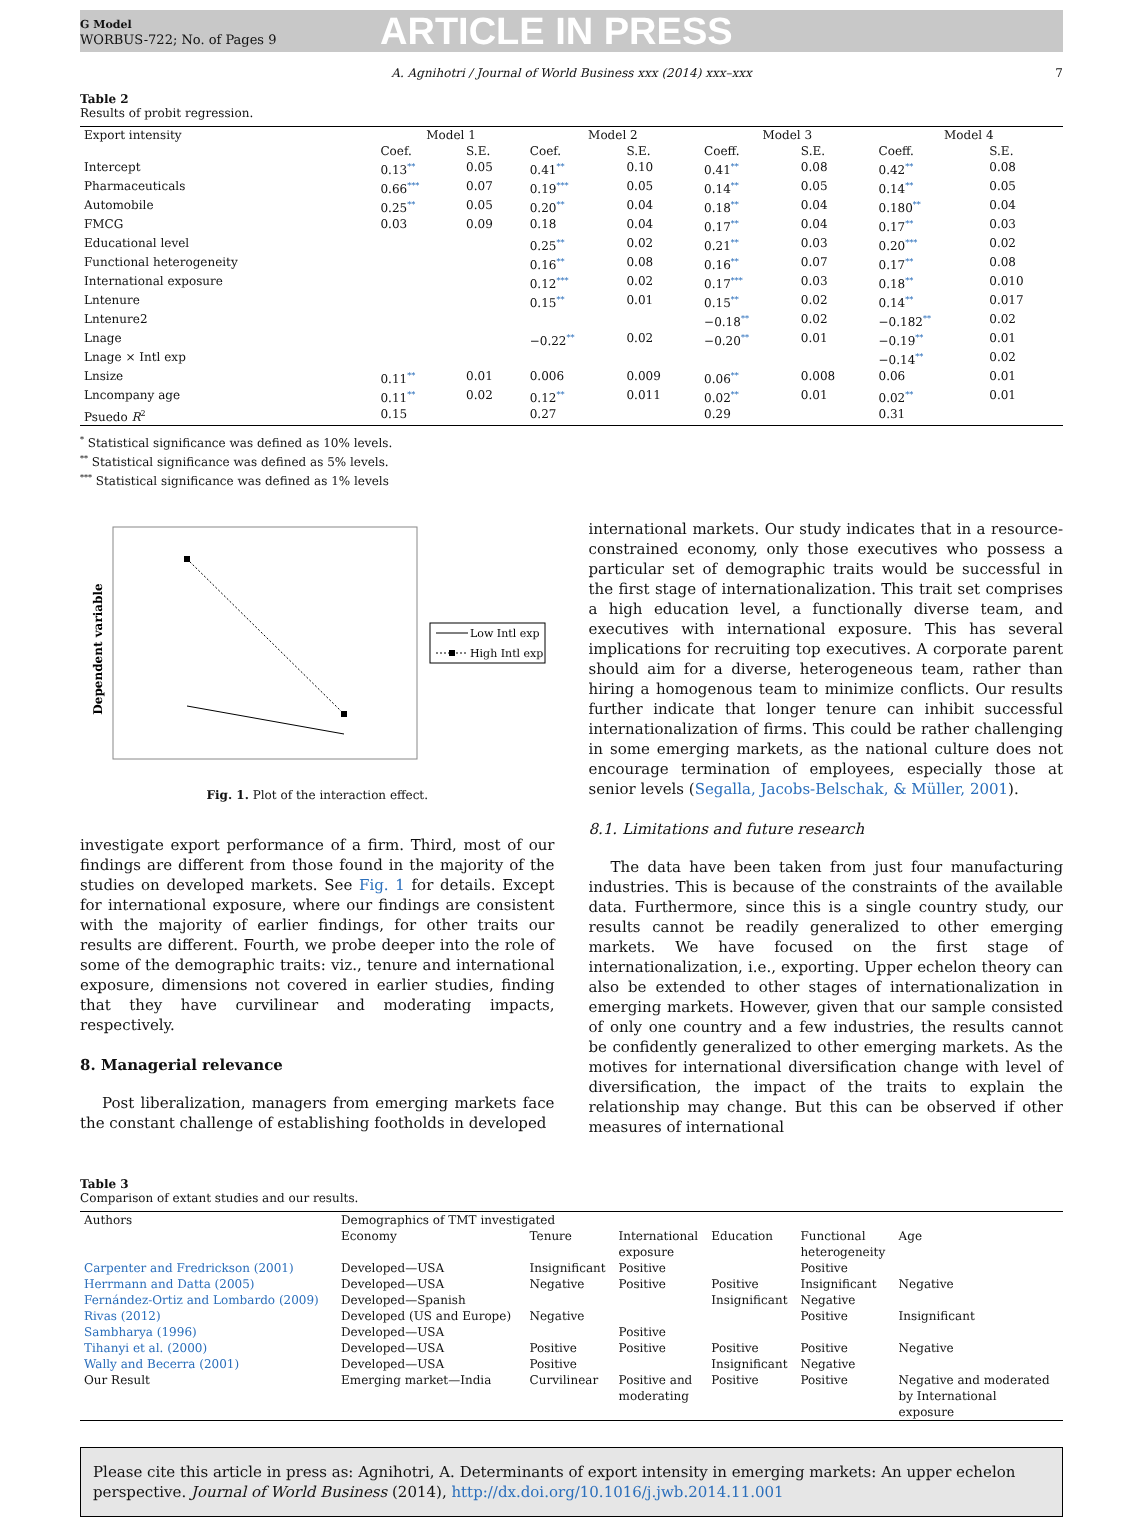G Model
WORBUS-722; No. of Pages 9
ARTICLE IN PRESS
A. Agnihotri / Journal of World Business xxx (2014) xxx–xxx 7
Table 2
Results of probit regression.
| Export intensity | Model 1 | | Model 2 | | Model 3 | | Model 4 | |
| --- | --- | --- | --- | --- | --- | --- | --- | --- |
| | Coef. | S.E. | Coef. | S.E. | Coeff. | S.E. | Coeff. | S.E. |
| Intercept | 0.13<sup>**</sup> | 0.05 | 0.41<sup>**</sup> | 0.10 | 0.41<sup>**</sup> | 0.08 | 0.42<sup>**</sup> | 0.08 |
| Pharmaceuticals | 0.66<sup>***</sup> | 0.07 | 0.19<sup>***</sup> | 0.05 | 0.14<sup>**</sup> | 0.05 | 0.14<sup>**</sup> | 0.05 |
| Automobile | 0.25<sup>**</sup> | 0.05 | 0.20<sup>**</sup> | 0.04 | 0.18<sup>**</sup> | 0.04 | 0.180<sup>**</sup> | 0.04 |
| FMCG | 0.03 | 0.09 | 0.18 | 0.04 | 0.17<sup>**</sup> | 0.04 | 0.17<sup>**</sup> | 0.03 |
| Educational level | | | 0.25<sup>**</sup> | 0.02 | 0.21<sup>**</sup> | 0.03 | 0.20<sup>***</sup> | 0.02 |
| Functional heterogeneity | | | 0.16<sup>**</sup> | 0.08 | 0.16<sup>**</sup> | 0.07 | 0.17<sup>**</sup> | 0.08 |
| International exposure | | | 0.12<sup>***</sup> | 0.02 | 0.17<sup>***</sup> | 0.03 | 0.18<sup>**</sup> | 0.010 |
| Lntenure | | | 0.15<sup>**</sup> | 0.01 | 0.15<sup>**</sup> | 0.02 | 0.14<sup>**</sup> | 0.017 |
| Lntenure2 | | | | | −0.18<sup>**</sup> | 0.02 | −0.182<sup>**</sup> | 0.02 |
| Lnage | | | −0.22<sup>**</sup> | 0.02 | −0.20<sup>**</sup> | 0.01 | −0.19<sup>**</sup> | 0.01 |
| Lnage × Intl exp | | | | | | | −0.14<sup>**</sup> | 0.02 |
| Lnsize | 0.11<sup>**</sup> | 0.01 | 0.006 | 0.009 | 0.06<sup>**</sup> | 0.008 | 0.06 | 0.01 |
| Lncompany age | 0.11<sup>**</sup> | 0.02 | 0.12<sup>**</sup> | 0.011 | 0.02<sup>**</sup> | 0.01 | 0.02<sup>**</sup> | 0.01 |
| Psuedo R<sup>2</sup> | 0.15 | | 0.27 | | 0.29 | | 0.31 | |
<sup>*</sup> Statistical significance was defined as 10% levels.
<sup>**</sup> Statistical significance was defined as 5% levels.
<sup>***</sup> Statistical significance was defined as 1% levels
Dependent variable
Low Intl exp
High Intl exp
Fig. 1. Plot of the interaction effect.
investigate export performance of a firm. Third, most of our findings are different from those found in the majority of the studies on developed markets. See Fig. 1 for details. Except for international exposure, where our findings are consistent with the majority of earlier findings, for other traits our results are different. Fourth, we probe deeper into the role of some of the demographic traits: viz., tenure and international exposure, dimensions not covered in earlier studies, finding that they have curvilinear and moderating impacts, respectively.
8. Managerial relevance
Post liberalization, managers from emerging markets face the constant challenge of establishing footholds in developed
international markets. Our study indicates that in a resource-constrained economy, only those executives who possess a particular set of demographic traits would be successful in the first stage of internationalization. This trait set comprises a high education level, a functionally diverse team, and executives with international exposure. This has several implications for recruiting top executives. A corporate parent should aim for a diverse, heterogeneous team, rather than hiring a homogenous team to minimize conflicts. Our results further indicate that longer tenure can inhibit successful internationalization of firms. This could be rather challenging in some emerging markets, as the national culture does not encourage termination of employees, especially those at senior levels (Segalla, Jacobs-Belschak, & Müller, 2001).
8.1. Limitations and future research
The data have been taken from just four manufacturing industries. This is because of the constraints of the available data. Furthermore, since this is a single country study, our results cannot be readily generalized to other emerging markets. We have focused on the first stage of internationalization, i.e., exporting. Upper echelon theory can also be extended to other stages of internationalization in emerging markets. However, given that our sample consisted of only one country and a few industries, the results cannot be confidently generalized to other emerging markets. As the motives for international diversification change with level of diversification, the impact of the traits to explain the relationship may change. But this can be observed if other measures of international
Table 3
Comparison of extant studies and our results.
| Authors | Demographics of TMT investigated | | | | | |
| --- | --- | --- | --- | --- | --- | --- |
| | Economy | Tenure | International exposure | Education | Functional heterogeneity | Age |
| Carpenter and Fredrickson (2001) | Developed—USA | Insignificant | Positive | | Positive | |
| Herrmann and Datta (2005) | Developed—USA | Negative | Positive | Positive | Insignificant | Negative |
| Fernández-Ortiz and Lombardo (2009) | Developed—Spanish | | | Insignificant | Negative | |
| Rivas (2012) | Developed (US and Europe) | Negative | | | Positive | Insignificant |
| Sambharya (1996) | Developed—USA | | Positive | | | |
| Tihanyi et al. (2000) | Developed—USA | Positive | Positive | Positive | Positive | Negative |
| Wally and Becerra (2001) | Developed—USA | Positive | | Insignificant | Negative | |
| Our Result | Emerging market—India | Curvilinear | Positive and moderating | Positive | Positive | Negative and moderated by International exposure |
Please cite this article in press as: Agnihotri, A. Determinants of export intensity in emerging markets: An upper echelon perspective. Journal of World Business (2014), http://dx.doi.org/10.1016/j.jwb.2014.11.001